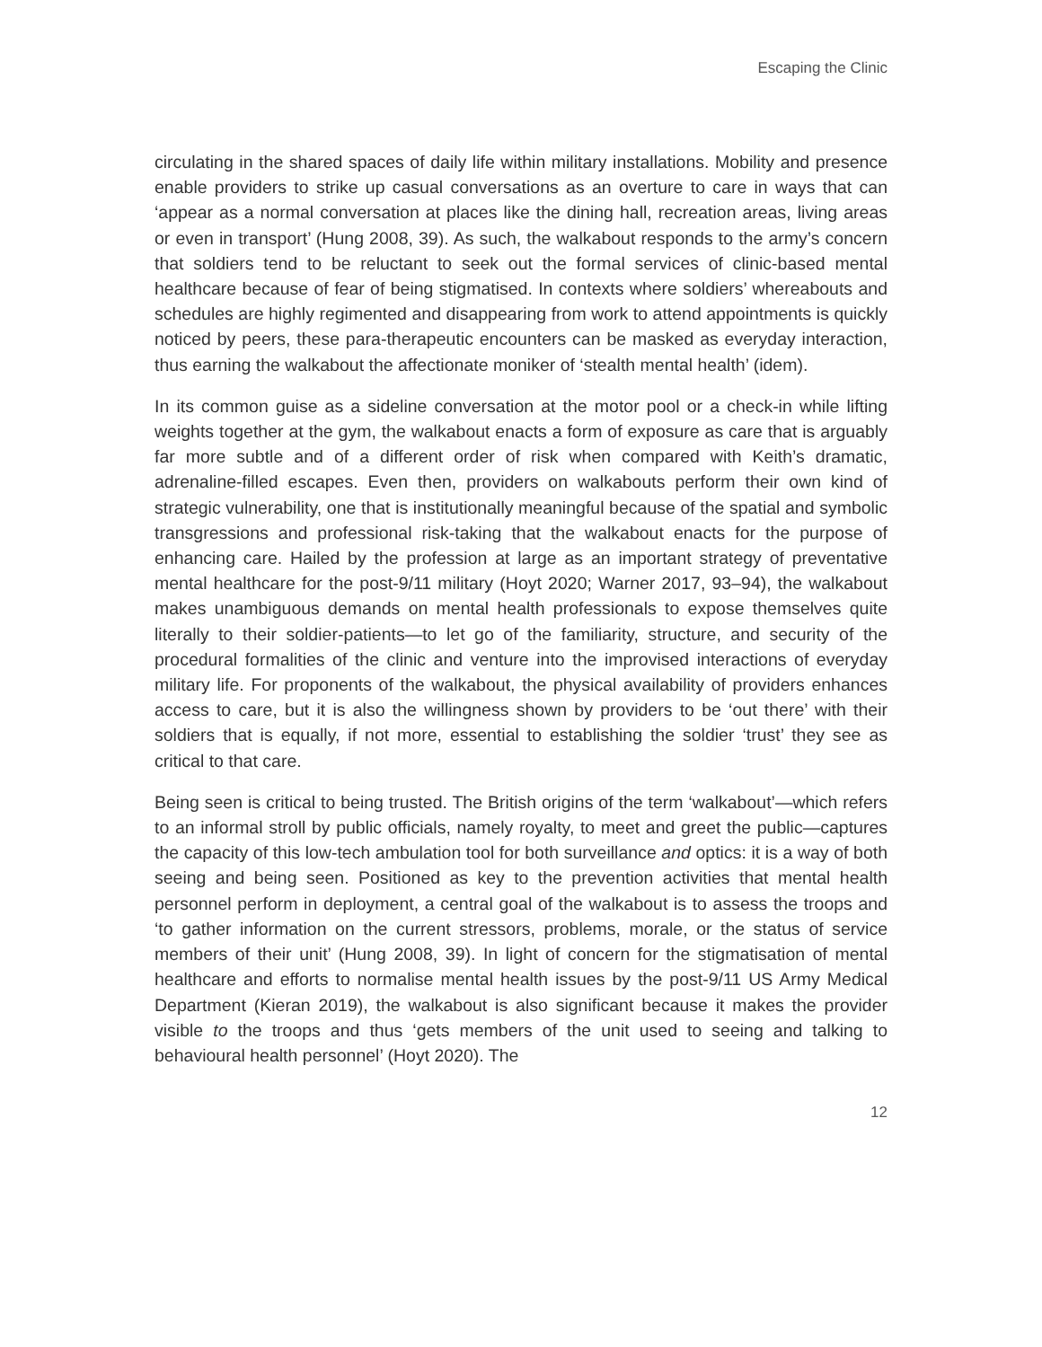Escaping the Clinic
circulating in the shared spaces of daily life within military installations. Mobility and presence enable providers to strike up casual conversations as an overture to care in ways that can ‘appear as a normal conversation at places like the dining hall, recreation areas, living areas or even in transport’ (Hung 2008, 39). As such, the walkabout responds to the army’s concern that soldiers tend to be reluctant to seek out the formal services of clinic-based mental healthcare because of fear of being stigmatised. In contexts where soldiers’ whereabouts and schedules are highly regimented and disappearing from work to attend appointments is quickly noticed by peers, these para-therapeutic encounters can be masked as everyday interaction, thus earning the walkabout the affectionate moniker of ‘stealth mental health’ (idem).
In its common guise as a sideline conversation at the motor pool or a check-in while lifting weights together at the gym, the walkabout enacts a form of exposure as care that is arguably far more subtle and of a different order of risk when compared with Keith’s dramatic, adrenaline-filled escapes. Even then, providers on walkabouts perform their own kind of strategic vulnerability, one that is institutionally meaningful because of the spatial and symbolic transgressions and professional risk-taking that the walkabout enacts for the purpose of enhancing care. Hailed by the profession at large as an important strategy of preventative mental healthcare for the post-9/11 military (Hoyt 2020; Warner 2017, 93–94), the walkabout makes unambiguous demands on mental health professionals to expose themselves quite literally to their soldier-patients—to let go of the familiarity, structure, and security of the procedural formalities of the clinic and venture into the improvised interactions of everyday military life. For proponents of the walkabout, the physical availability of providers enhances access to care, but it is also the willingness shown by providers to be ‘out there’ with their soldiers that is equally, if not more, essential to establishing the soldier ‘trust’ they see as critical to that care.
Being seen is critical to being trusted. The British origins of the term ‘walkabout’—which refers to an informal stroll by public officials, namely royalty, to meet and greet the public—captures the capacity of this low-tech ambulation tool for both surveillance and optics: it is a way of both seeing and being seen. Positioned as key to the prevention activities that mental health personnel perform in deployment, a central goal of the walkabout is to assess the troops and ‘to gather information on the current stressors, problems, morale, or the status of service members of their unit’ (Hung 2008, 39). In light of concern for the stigmatisation of mental healthcare and efforts to normalise mental health issues by the post-9/11 US Army Medical Department (Kieran 2019), the walkabout is also significant because it makes the provider visible to the troops and thus ‘gets members of the unit used to seeing and talking to behavioural health personnel’ (Hoyt 2020). The
12